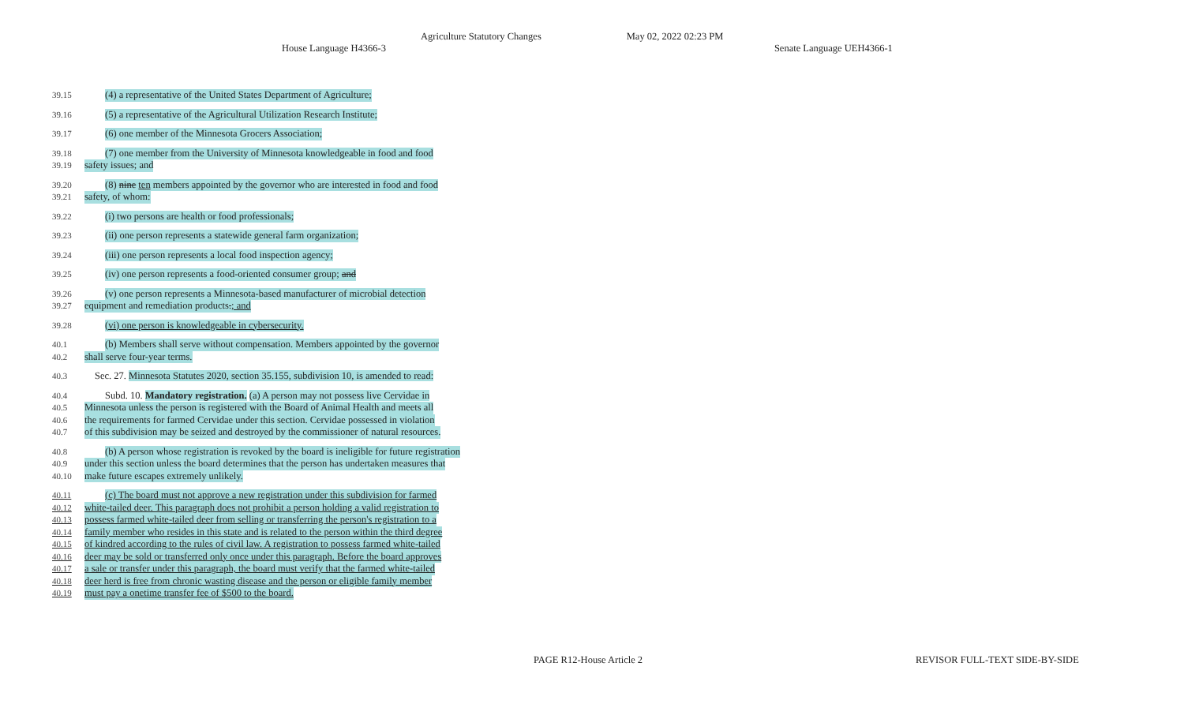Agriculture Statutory Changes May 02, 2022 02:23 PM
House Language H4366-3 Senate Language UEH4366-1
39.15 (4) a representative of the United States Department of Agriculture;
39.16 (5) a representative of the Agricultural Utilization Research Institute;
39.17 (6) one member of the Minnesota Grocers Association;
39.18 (7) one member from the University of Minnesota knowledgeable in food and food
39.19 safety issues; and
39.20 (8) nine ten members appointed by the governor who are interested in food and food
39.21 safety, of whom:
39.22 (i) two persons are health or food professionals;
39.23 (ii) one person represents a statewide general farm organization;
39.24 (iii) one person represents a local food inspection agency;
39.25 (iv) one person represents a food-oriented consumer group; and
39.26 (v) one person represents a Minnesota-based manufacturer of microbial detection
39.27 equipment and remediation products.; and
39.28 (vi) one person is knowledgeable in cybersecurity.
40.1 (b) Members shall serve without compensation. Members appointed by the governor
40.2 shall serve four-year terms.
40.3 Sec. 27. Minnesota Statutes 2020, section 35.155, subdivision 10, is amended to read:
40.4 Subd. 10. Mandatory registration. (a) A person may not possess live Cervidae in
40.5 Minnesota unless the person is registered with the Board of Animal Health and meets all
40.6 the requirements for farmed Cervidae under this section. Cervidae possessed in violation
40.7 of this subdivision may be seized and destroyed by the commissioner of natural resources.
40.8 (b) A person whose registration is revoked by the board is ineligible for future registration
40.9 under this section unless the board determines that the person has undertaken measures that
40.10 make future escapes extremely unlikely.
40.11 (c) The board must not approve a new registration under this subdivision for farmed
40.12 white-tailed deer. This paragraph does not prohibit a person holding a valid registration to
40.13 possess farmed white-tailed deer from selling or transferring the person's registration to a
40.14 family member who resides in this state and is related to the person within the third degree
40.15 of kindred according to the rules of civil law. A registration to possess farmed white-tailed
40.16 deer may be sold or transferred only once under this paragraph. Before the board approves
40.17 a sale or transfer under this paragraph, the board must verify that the farmed white-tailed
40.18 deer herd is free from chronic wasting disease and the person or eligible family member
40.19 must pay a onetime transfer fee of $500 to the board.
PAGE R12-House Article 2 REVISOR FULL-TEXT SIDE-BY-SIDE